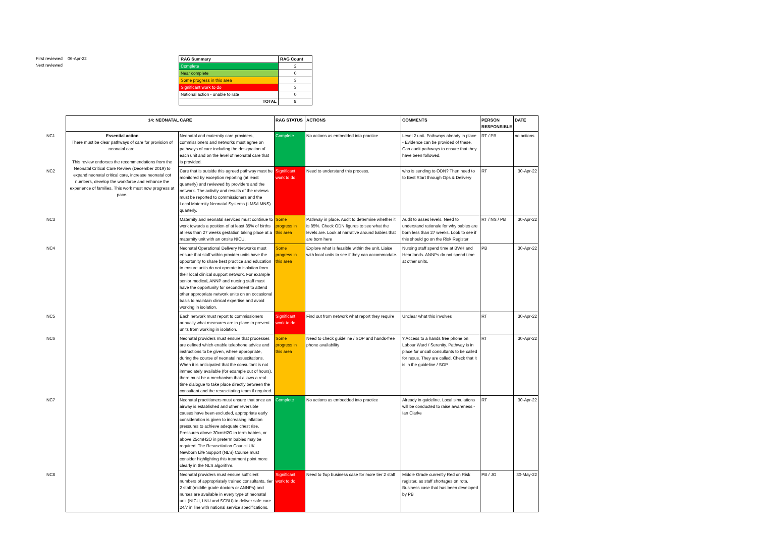First reviewed
Next reviewed
06-Apr-22
| RAG Summary | RAG Count |
| --- | --- |
| Complete | 2 |
| Near complete | 0 |
| Some progress in this area | 3 |
| Significant work to do | 3 |
| National action - unable to rate | 0 |
| TOTAL | 8 |
| | 14: NEONATAL CARE | | RAG STATUS | ACTIONS | COMMENTS | PERSON RESPONSIBLE | DATE |
| --- | --- | --- | --- | --- | --- | --- | --- |
| NC1 | Essential action There must be clear pathways of care for provision of neonatal care. This review endorses the recommendations from the Neonatal Critical Care Review (December 2019) to expand neonatal critical care, increase neonatal cot numbers, develop the workforce and enhance the experience of families. This work must now progress at pace. | Neonatal and maternity care providers, commissioners and networks must agree on pathways of care including the designation of each unit and on the level of neonatal care that is provided. | Complete | No actions as embedded into practice | Level 2 unit. Pathways already in place - Evidence can be provided of these. Can audit pathways to ensure that they have been followed. | RT / PB | no actions |
| NC2 | | Care that is outside this agreed pathway must be monitored by exception reporting (at least quarterly) and reviewed by providers and the network. The activity and results of the reviews must be reported to commissioners and the Local Maternity Neonatal Systems (LMS/LMNS) quarterly. | Significant work to do | Need to understand this process. | who is sending to ODN? Then need to to Best Start through Ops & Delivery | RT | 30-Apr-22 |
| NC3 | | Maternity and neonatal services must continue to work towards a position of at least 85% of births at less than 27 weeks gestation taking place at a maternity unit with an onsite NICU. | Some progress in this area | Pathway in place. Audit to determine whether it is 85%. Check ODN figures to see what the levels are. Look at narrative around babies that are born here | Audit to asses levels. Need to understand rationale for why babies are born less than 27 weeks. Look to see if this should go on the Risk Register | RT / NS / PB | 30-Apr-22 |
| NC4 | | Neonatal Operational Delivery Networks must ensure that staff within provider units have the opportunity to share best practice and education to ensure units do not operate in isolation from their local clinical support network. For example senior medical, ANNP and nursing staff must have the opportunity for secondment to attend other appropriate network units on an occasional basis to maintain clinical expertise and avoid working in isolation. | Some progress in this area | Explore what is feasible within the unit. Liaise with local units to see if they can accommodate. | Nursing staff spend time at BWH and Heartlands. ANNPs do not spend time at other units. | PB | 30-Apr-22 |
| NC5 | | Each network must report to commissioners annually what measures are in place to prevent units from working in isolation. | Significant work to do | Find out from network what report they require | Unclear what this involves | RT | 30-Apr-22 |
| NC6 | | Neonatal providers must ensure that processes are defined which enable telephone advice and instructions to be given, where appropriate, during the course of neonatal resuscitations. When it is anticipated that the consultant is not immediately available (for example out of hours), there must be a mechanism that allows a real-time dialogue to take place directly between the consultant and the resuscitating team if required. | Some progress in this area | Need to check guideline / SOP and hands-free phone availability | ? Access to a hands free phone on Labour Ward / Serenity. Pathway is in place for oncall consultants to be called for resus. They are called. Check that it is in the guideline / SOP | RT | 30-Apr-22 |
| NC7 | | Neonatal practitioners must ensure that once an airway is established and other reversible causes have been excluded, appropriate early consideration is given to increasing inflation pressures to achieve adequate chest rise. Pressures above 30cmH2O in term babies, or above 25cmH2O in preterm babies may be required. The Resuscitation Council UK Newborn Life Support (NLS) Course must consider highlighting this treatment point more clearly in the NLS algorithm. | Complete | No actions as embedded into practice | Already in guideline. Local simulations will be conducted to raise awareness - Ian Clarke | RT | 30-Apr-22 |
| NC8 | | Neonatal providers must ensure sufficient numbers of appropriately trained consultants, tier 2 staff (middle grade doctors or ANNPs) and nurses are available in every type of neonatal unit (NICU, LNU and SCBU) to deliver safe care 24/7 in line with national service specifications. | Significant work to do | Need to f/up business case for more tier 2 staff | Middle Grade currently Red on Risk register, as staff shortages on rota. Business case that has been developed by PB | PB / JO | 30-May-22 |